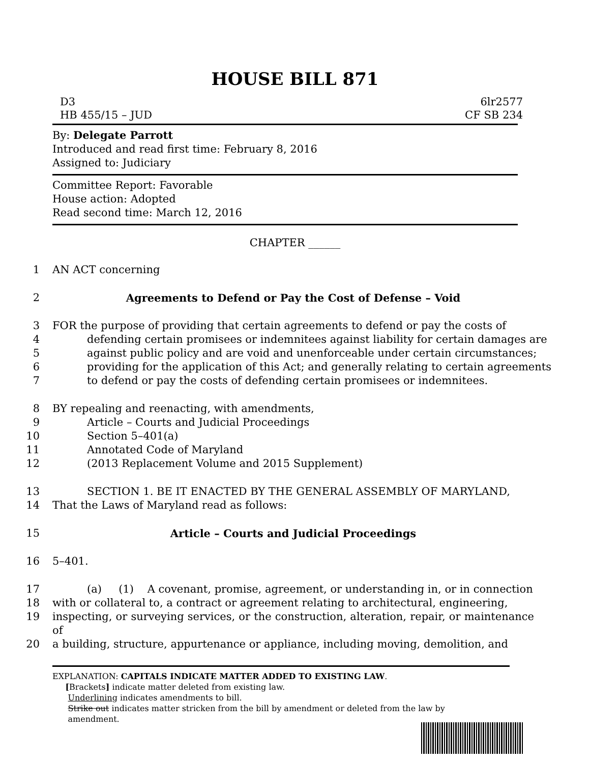HOUSE BILL 871
D3
HB 455/15 – JUD
6lr2577
CF SB 234
By: Delegate Parrott
Introduced and read first time: February 8, 2016
Assigned to: Judiciary
Committee Report: Favorable
House action: Adopted
Read second time: March 12, 2016
CHAPTER ______
1 AN ACT concerning
2 Agreements to Defend or Pay the Cost of Defense – Void
3 FOR the purpose of providing that certain agreements to defend or pay the costs of
4 defending certain promisees or indemnitees against liability for certain damages are
5 against public policy and are void and unenforceable under certain circumstances;
6 providing for the application of this Act; and generally relating to certain agreements
7 to defend or pay the costs of defending certain promisees or indemnitees.
8 BY repealing and reenacting, with amendments,
9 Article – Courts and Judicial Proceedings
10 Section 5–401(a)
11 Annotated Code of Maryland
12 (2013 Replacement Volume and 2015 Supplement)
13 SECTION 1. BE IT ENACTED BY THE GENERAL ASSEMBLY OF MARYLAND,
14 That the Laws of Maryland read as follows:
15 Article – Courts and Judicial Proceedings
16 5–401.
17 (a) (1) A covenant, promise, agreement, or understanding in, or in connection
18 with or collateral to, a contract or agreement relating to architectural, engineering,
19 inspecting, or surveying services, or the construction, alteration, repair, or maintenance of
20 a building, structure, appurtenance or appliance, including moving, demolition, and
EXPLANATION: CAPITALS INDICATE MATTER ADDED TO EXISTING LAW.
[Brackets] indicate matter deleted from existing law.
Underlining indicates amendments to bill.
Strike out indicates matter stricken from the bill by amendment or deleted from the law by
amendment.